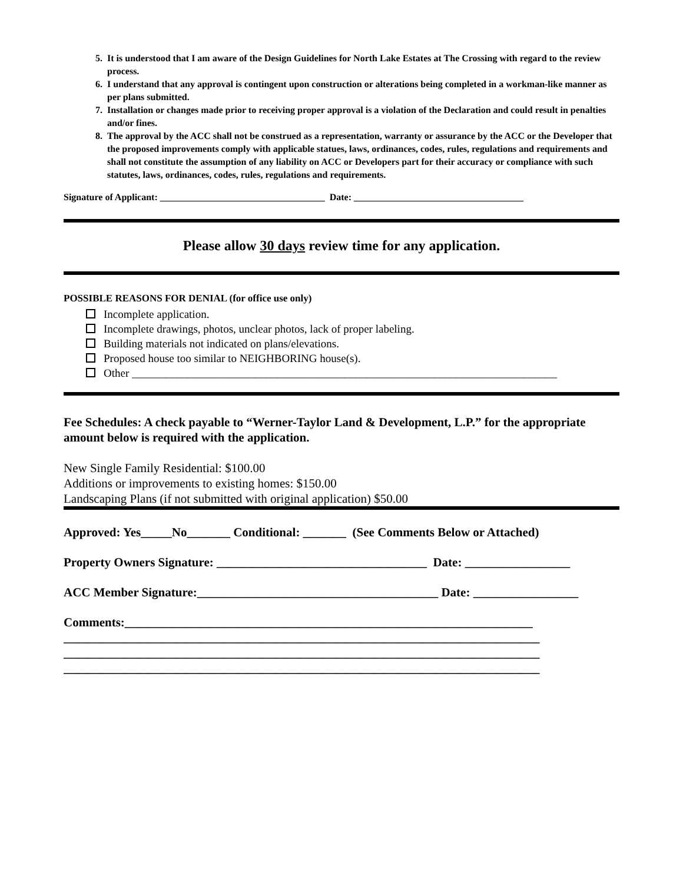5. It is understood that I am aware of the Design Guidelines for North Lake Estates at The Crossing with regard to the review process.
6. I understand that any approval is contingent upon construction or alterations being completed in a workman-like manner as per plans submitted.
7. Installation or changes made prior to receiving proper approval is a violation of the Declaration and could result in penalties and/or fines.
8. The approval by the ACC shall not be construed as a representation, warranty or assurance by the ACC or the Developer that the proposed improvements comply with applicable statues, laws, ordinances, codes, rules, regulations and requirements and shall not constitute the assumption of any liability on ACC or Developers part for their accuracy or compliance with such statutes, laws, ordinances, codes, rules, regulations and requirements.
Signature of Applicant: ___________________________________ Date: ____________________________________
Please allow 30 days review time for any application.
POSSIBLE REASONS FOR DENIAL (for office use only)
Incomplete application.
Incomplete drawings, photos, unclear photos, lack of proper labeling.
Building materials not indicated on plans/elevations.
Proposed house too similar to NEIGHBORING house(s).
Other ____________________________________________________________________________
Fee Schedules: A check payable to “Werner-Taylor Land & Development, L.P.” for the appropriate amount below is required with the application.
New Single Family Residential: $100.00
Additions or improvements to existing homes: $150.00
Landscaping Plans (if not submitted with original application) $50.00
Approved: Yes_____No_______ Conditional: _______ (See Comments Below or Attached)
Property Owners Signature: __________________________________ Date: _________________
ACC Member Signature:_______________________________________ Date: _________________
Comments:__________________________________________________________________
_____________________________________________________________________________
_____________________________________________________________________________
_____________________________________________________________________________